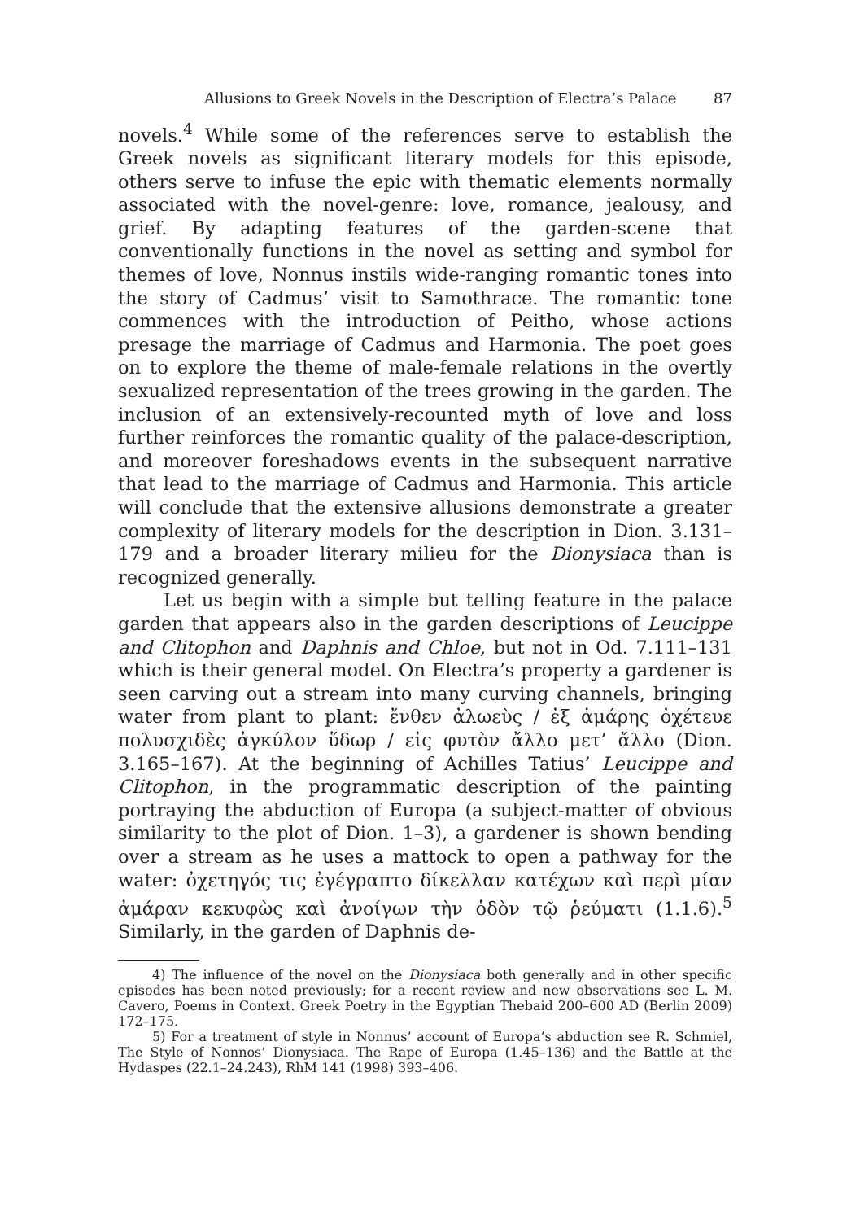Allusions to Greek Novels in the Description of Electra’s Palace 87
novels.<sup>4</sup> While some of the references serve to establish the Greek novels as significant literary models for this episode, others serve to infuse the epic with thematic elements normally associated with the novel-genre: love, romance, jealousy, and grief. By adapting features of the garden-scene that conventionally functions in the novel as setting and symbol for themes of love, Nonnus instils wide-ranging romantic tones into the story of Cadmus’ visit to Samothrace. The romantic tone commences with the introduction of Peitho, whose actions presage the marriage of Cadmus and Harmonia. The poet goes on to explore the theme of male-female relations in the overtly sexualized representation of the trees growing in the garden. The inclusion of an extensively-recounted myth of love and loss further reinforces the romantic quality of the palace-description, and moreover foreshadows events in the subsequent narrative that lead to the marriage of Cadmus and Harmonia. This article will conclude that the extensive allusions demonstrate a greater complexity of literary models for the description in Dion. 3.131–179 and a broader literary milieu for the Dionysiaca than is recognized generally.
Let us begin with a simple but telling feature in the palace garden that appears also in the garden descriptions of Leucippe and Clitophon and Daphnis and Chloe, but not in Od. 7.111–131 which is their general model. On Electra’s property a gardener is seen carving out a stream into many curving channels, bringing water from plant to plant: ἔνθεν ἀλωεὺς / ἐξ ἀμάρης ὀχέτευε πολυσχιδὲς ἀγκύλον ὕδωρ / εἰς φυτὸν ἄλλο μετ’ ἄλλο (Dion. 3.165–167). At the beginning of Achilles Tatius’ Leucippe and Clitophon, in the programmatic description of the painting portraying the abduction of Europa (a subject-matter of obvious similarity to the plot of Dion. 1–3), a gardener is shown bending over a stream as he uses a mattock to open a pathway for the water: ὀχετηγός τις ἐγέγραπτο δίκελλαν κατέχων καὶ περὶ μίαν ἀμάραν κεκυφὼς καὶ ἀνοίγων τὴν ὁδὸν τῷ ῥεύματι (1.1.6).<sup>5</sup> Similarly, in the garden of Daphnis de-
4) The influence of the novel on the Dionysiaca both generally and in other specific episodes has been noted previously; for a recent review and new observations see L. M. Cavero, Poems in Context. Greek Poetry in the Egyptian Thebaid 200–600 AD (Berlin 2009) 172–175.
5) For a treatment of style in Nonnus’ account of Europa’s abduction see R. Schmiel, The Style of Nonnos’ Dionysiaca. The Rape of Europa (1.45–136) and the Battle at the Hydaspes (22.1–24.243), RhM 141 (1998) 393–406.